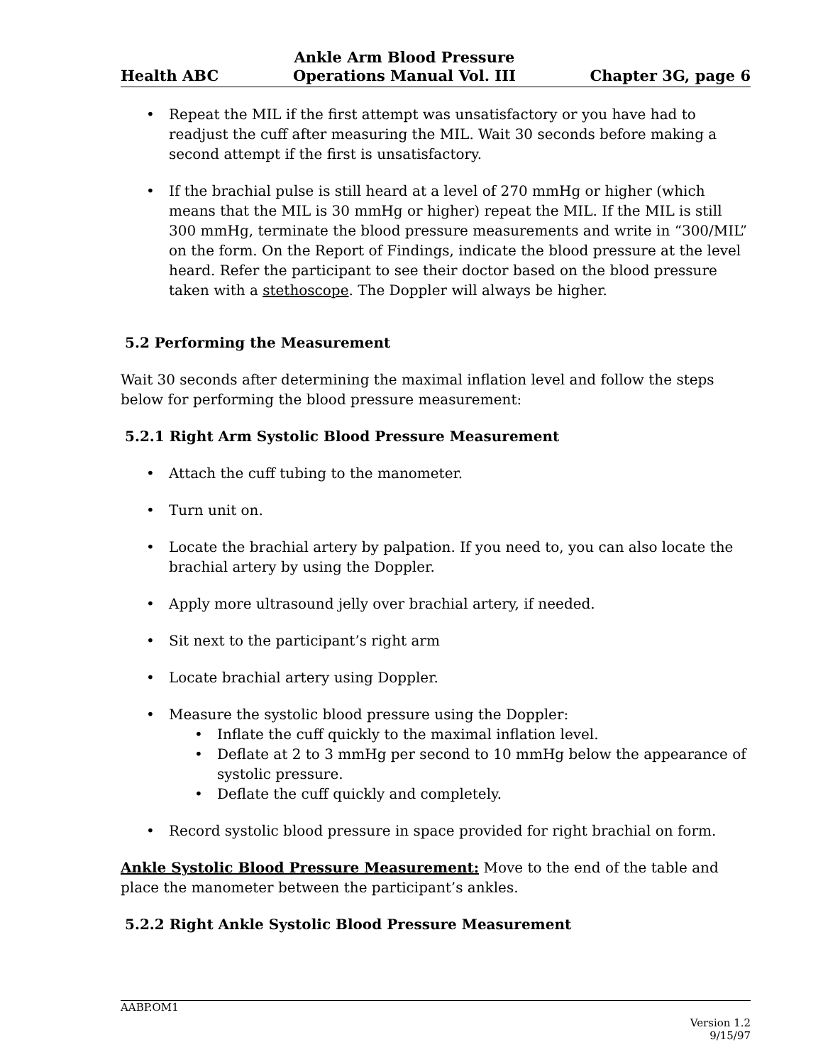Health ABC Ankle Arm Blood Pressure
Operations Manual Vol. III Chapter 3G, page 6
• Repeat the MIL if the first attempt was unsatisfactory or you have had to readjust the cuff after measuring the MIL. Wait 30 seconds before making a second attempt if the first is unsatisfactory.
• If the brachial pulse is still heard at a level of 270 mmHg or higher (which means that the MIL is 30 mmHg or higher) repeat the MIL. If the MIL is still 300 mmHg, terminate the blood pressure measurements and write in “300/MIL” on the form. On the Report of Findings, indicate the blood pressure at the level heard. Refer the participant to see their doctor based on the blood pressure taken with a stethoscope. The Doppler will always be higher.
5.2 Performing the Measurement
Wait 30 seconds after determining the maximal inflation level and follow the steps below for performing the blood pressure measurement:
5.2.1 Right Arm Systolic Blood Pressure Measurement
• Attach the cuff tubing to the manometer.
• Turn unit on.
• Locate the brachial artery by palpation. If you need to, you can also locate the brachial artery by using the Doppler.
• Apply more ultrasound jelly over brachial artery, if needed.
• Sit next to the participant’s right arm
• Locate brachial artery using Doppler.
• Measure the systolic blood pressure using the Doppler:
• Inflate the cuff quickly to the maximal inflation level.
• Deflate at 2 to 3 mmHg per second to 10 mmHg below the appearance of systolic pressure.
• Deflate the cuff quickly and completely.
• Record systolic blood pressure in space provided for right brachial on form.
Ankle Systolic Blood Pressure Measurement: Move to the end of the table and place the manometer between the participant’s ankles.
5.2.2 Right Ankle Systolic Blood Pressure Measurement
AABP.OM1
Version 1.2
9/15/97